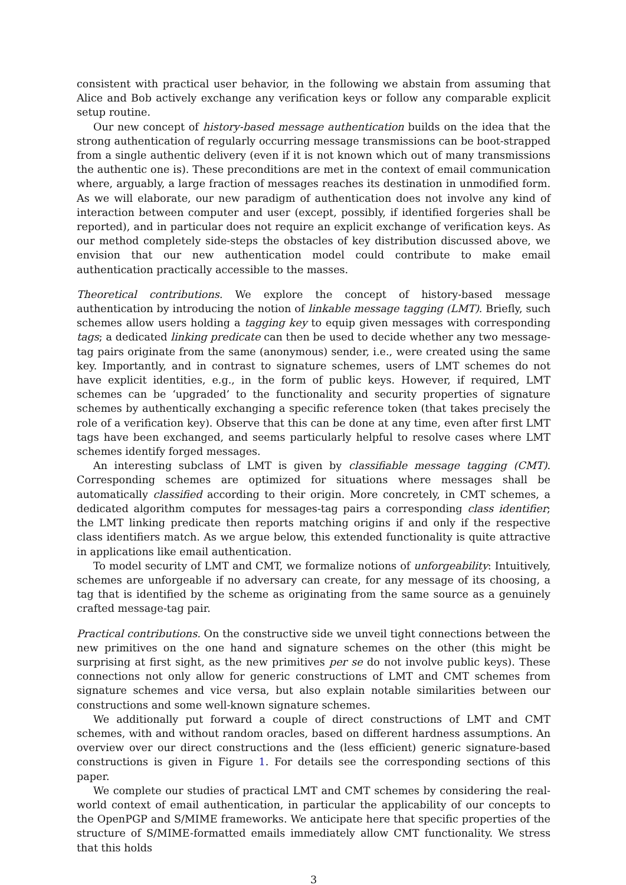consistent with practical user behavior, in the following we abstain from assuming that Alice and Bob actively exchange any verification keys or follow any comparable explicit setup routine.
Our new concept of history-based message authentication builds on the idea that the strong authentication of regularly occurring message transmissions can be boot-strapped from a single authentic delivery (even if it is not known which out of many transmissions the authentic one is). These preconditions are met in the context of email communication where, arguably, a large fraction of messages reaches its destination in unmodified form. As we will elaborate, our new paradigm of authentication does not involve any kind of interaction between computer and user (except, possibly, if identified forgeries shall be reported), and in particular does not require an explicit exchange of verification keys. As our method completely side-steps the obstacles of key distribution discussed above, we envision that our new authentication model could contribute to make email authentication practically accessible to the masses.
Theoretical contributions. We explore the concept of history-based message authentication by introducing the notion of linkable message tagging (LMT). Briefly, such schemes allow users holding a tagging key to equip given messages with corresponding tags; a dedicated linking predicate can then be used to decide whether any two message-tag pairs originate from the same (anonymous) sender, i.e., were created using the same key. Importantly, and in contrast to signature schemes, users of LMT schemes do not have explicit identities, e.g., in the form of public keys. However, if required, LMT schemes can be ‘upgraded’ to the functionality and security properties of signature schemes by authentically exchanging a specific reference token (that takes precisely the role of a verification key). Observe that this can be done at any time, even after first LMT tags have been exchanged, and seems particularly helpful to resolve cases where LMT schemes identify forged messages.
An interesting subclass of LMT is given by classifiable message tagging (CMT). Corresponding schemes are optimized for situations where messages shall be automatically classified according to their origin. More concretely, in CMT schemes, a dedicated algorithm computes for messages-tag pairs a corresponding class identifier; the LMT linking predicate then reports matching origins if and only if the respective class identifiers match. As we argue below, this extended functionality is quite attractive in applications like email authentication.
To model security of LMT and CMT, we formalize notions of unforgeability: Intuitively, schemes are unforgeable if no adversary can create, for any message of its choosing, a tag that is identified by the scheme as originating from the same source as a genuinely crafted message-tag pair.
Practical contributions. On the constructive side we unveil tight connections between the new primitives on the one hand and signature schemes on the other (this might be surprising at first sight, as the new primitives per se do not involve public keys). These connections not only allow for generic constructions of LMT and CMT schemes from signature schemes and vice versa, but also explain notable similarities between our constructions and some well-known signature schemes.
We additionally put forward a couple of direct constructions of LMT and CMT schemes, with and without random oracles, based on different hardness assumptions. An overview over our direct constructions and the (less efficient) generic signature-based constructions is given in Figure 1. For details see the corresponding sections of this paper.
We complete our studies of practical LMT and CMT schemes by considering the real-world context of email authentication, in particular the applicability of our concepts to the OpenPGP and S/MIME frameworks. We anticipate here that specific properties of the structure of S/MIME-formatted emails immediately allow CMT functionality. We stress that this holds
3